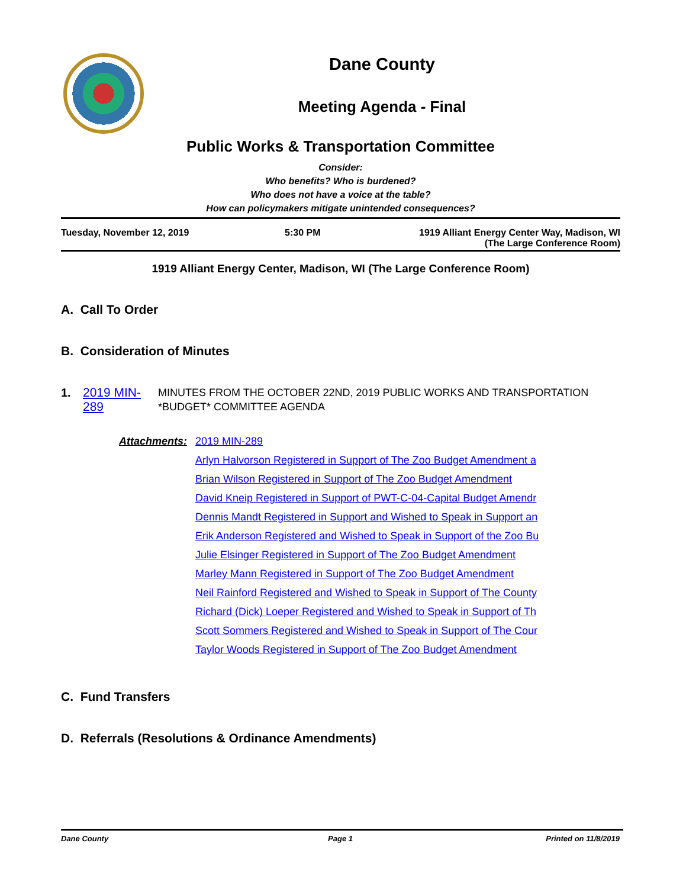Dane County
Meeting Agenda - Final
Public Works & Transportation Committee
Consider:
Who benefits? Who is burdened?
Who does not have a voice at the table?
How can policymakers mitigate unintended consequences?
Tuesday, November 12, 2019 5:30 PM 1919 Alliant Energy Center Way, Madison, WI
(The Large Conference Room)
1919 Alliant Energy Center, Madison, WI (The Large Conference Room)
A. Call To Order
B. Consideration of Minutes
1. 2019 MIN-289
MINUTES FROM THE OCTOBER 22ND, 2019 PUBLIC WORKS AND TRANSPORTATION *BUDGET* COMMITTEE AGENDA
Attachments:
2019 MIN-289
Arlyn Halvorson Registered in Support of The Zoo Budget Amendment a
Brian Wilson Registered in Support of The Zoo Budget Amendment
David Kneip Registered in Support of PWT-C-04-Capital Budget Amendr
Dennis Mandt Registered in Support and Wished to Speak in Support an
Erik Anderson Registered and Wished to Speak in Support of the Zoo Bu
Julie Elsinger Registered in Support of The Zoo Budget Amendment
Marley Mann Registered in Support of The Zoo Budget Amendment
Neil Rainford Registered and Wished to Speak in Support of The County
Richard (Dick) Loeper Registered and Wished to Speak in Support of Th
Scott Sommers Registered and Wished to Speak in Support of The Cour
Taylor Woods Registered in Support of The Zoo Budget Amendment
C. Fund Transfers
D. Referrals (Resolutions & Ordinance Amendments)
Dane County Page 1 Printed on 11/8/2019